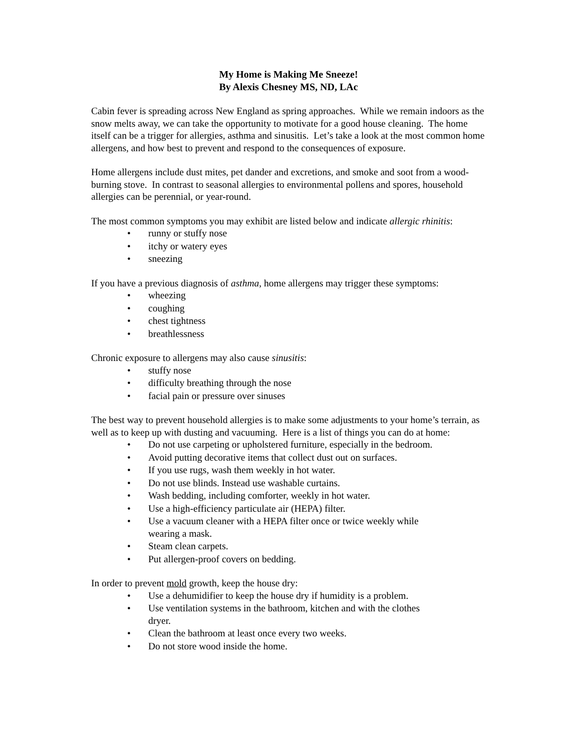My Home is Making Me Sneeze!
By Alexis Chesney MS, ND, LAc
Cabin fever is spreading across New England as spring approaches. While we remain indoors as the snow melts away, we can take the opportunity to motivate for a good house cleaning. The home itself can be a trigger for allergies, asthma and sinusitis. Let’s take a look at the most common home allergens, and how best to prevent and respond to the consequences of exposure.
Home allergens include dust mites, pet dander and excretions, and smoke and soot from a wood-burning stove. In contrast to seasonal allergies to environmental pollens and spores, household allergies can be perennial, or year-round.
The most common symptoms you may exhibit are listed below and indicate allergic rhinitis:
• runny or stuffy nose
• itchy or watery eyes
• sneezing
If you have a previous diagnosis of asthma, home allergens may trigger these symptoms:
• wheezing
• coughing
• chest tightness
• breathlessness
Chronic exposure to allergens may also cause sinusitis:
• stuffy nose
• difficulty breathing through the nose
• facial pain or pressure over sinuses
The best way to prevent household allergies is to make some adjustments to your home’s terrain, as well as to keep up with dusting and vacuuming. Here is a list of things you can do at home:
• Do not use carpeting or upholstered furniture, especially in the bedroom.
• Avoid putting decorative items that collect dust out on surfaces.
• If you use rugs, wash them weekly in hot water.
• Do not use blinds. Instead use washable curtains.
• Wash bedding, including comforter, weekly in hot water.
• Use a high-efficiency particulate air (HEPA) filter.
• Use a vacuum cleaner with a HEPA filter once or twice weekly while wearing a mask.
• Steam clean carpets.
• Put allergen-proof covers on bedding.
In order to prevent mold growth, keep the house dry:
• Use a dehumidifier to keep the house dry if humidity is a problem.
• Use ventilation systems in the bathroom, kitchen and with the clothes dryer.
• Clean the bathroom at least once every two weeks.
• Do not store wood inside the home.